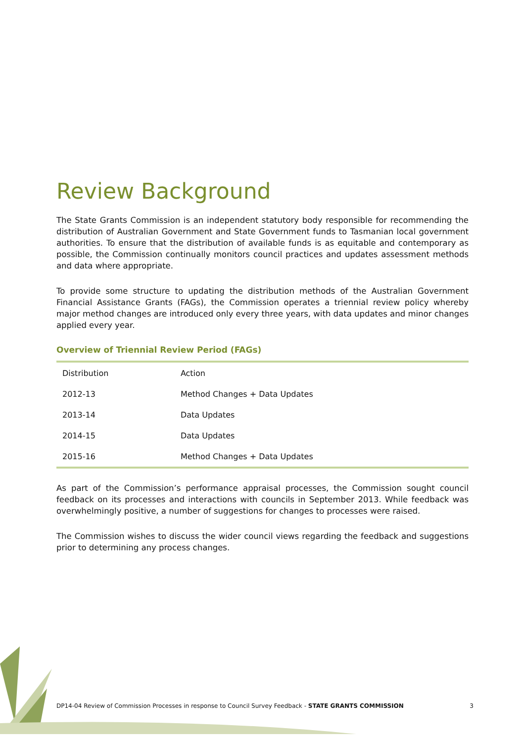Review Background
The State Grants Commission is an independent statutory body responsible for recommending the distribution of Australian Government and State Government funds to Tasmanian local government authorities. To ensure that the distribution of available funds is as equitable and contemporary as possible, the Commission continually monitors council practices and updates assessment methods and data where appropriate.
To provide some structure to updating the distribution methods of the Australian Government Financial Assistance Grants (FAGs), the Commission operates a triennial review policy whereby major method changes are introduced only every three years, with data updates and minor changes applied every year.
Overview of Triennial Review Period (FAGs)
| Distribution | Action |
| --- | --- |
| 2012-13 | Method Changes + Data Updates |
| 2013-14 | Data Updates |
| 2014-15 | Data Updates |
| 2015-16 | Method Changes + Data Updates |
As part of the Commission’s performance appraisal processes, the Commission sought council feedback on its processes and interactions with councils in September 2013. While feedback was overwhelmingly positive, a number of suggestions for changes to processes were raised.
The Commission wishes to discuss the wider council views regarding the feedback and suggestions prior to determining any process changes.
DP14-04 Review of Commission Processes in response to Council Survey Feedback - STATE GRANTS COMMISSION 3